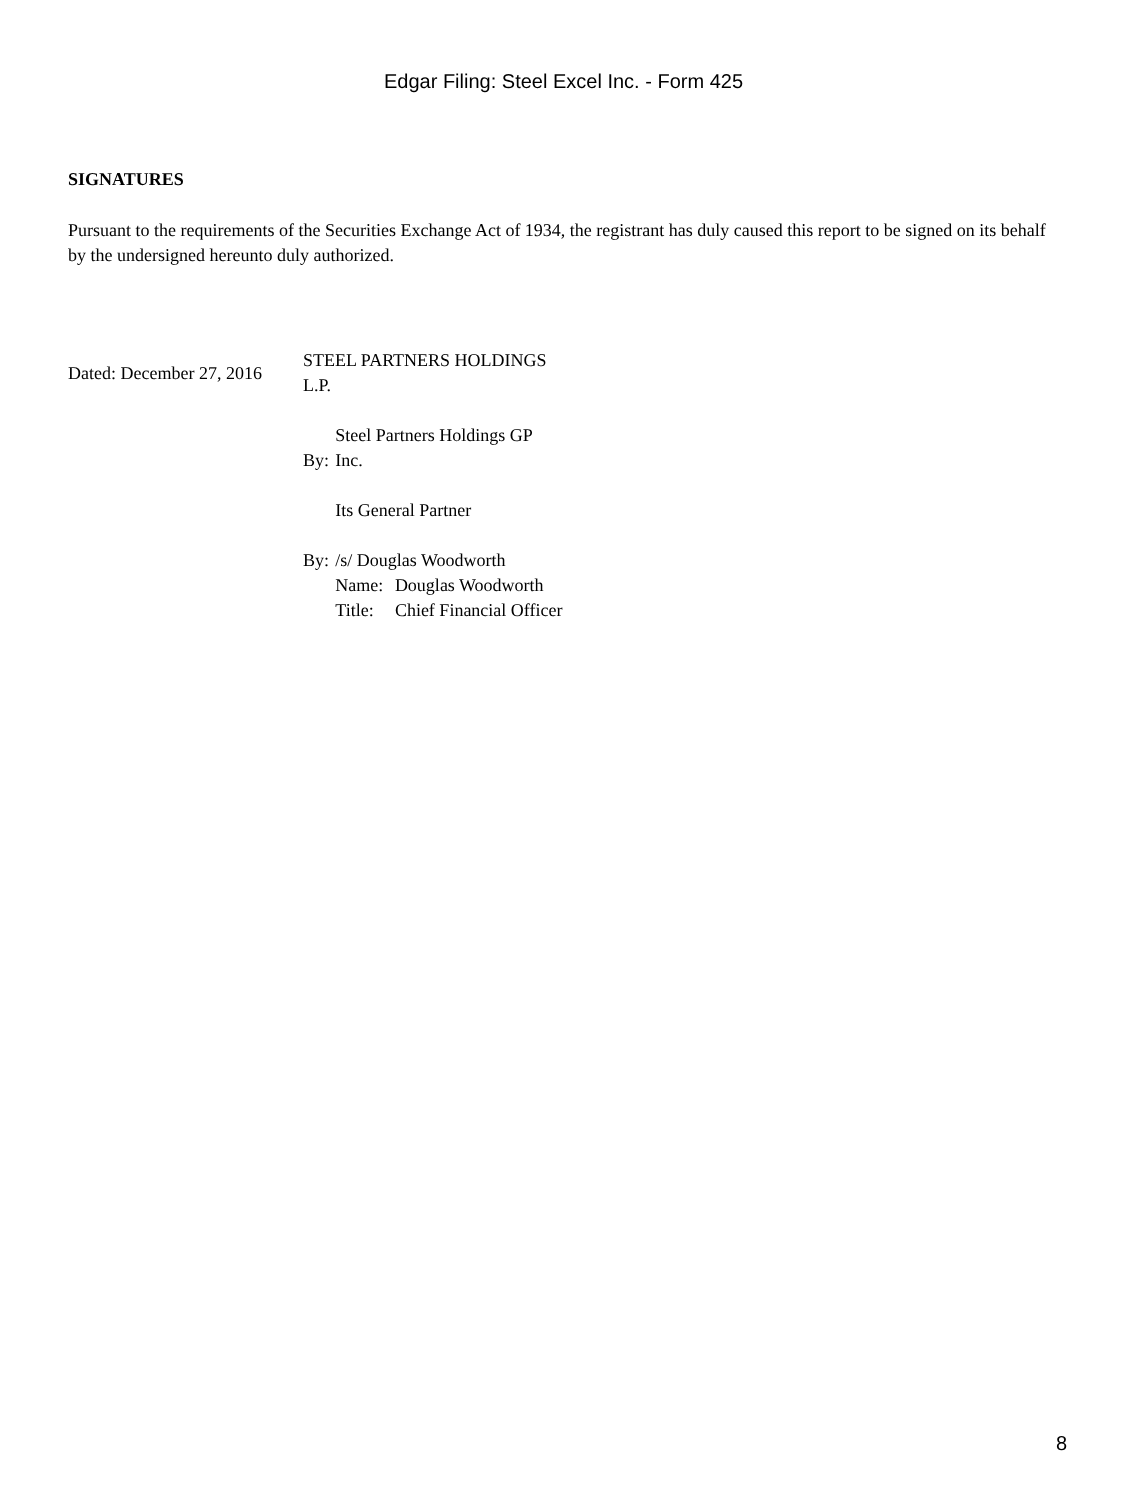Edgar Filing: Steel Excel Inc. - Form 425
SIGNATURES
Pursuant to the requirements of the Securities Exchange Act of 1934, the registrant has duly caused this report to be signed on its behalf by the undersigned hereunto duly authorized.
| Dated: December 27, 2016 | STEEL PARTNERS HOLDINGS L.P. | | |
| | By: | Steel Partners Holdings GP Inc. | |
| | | Its General Partner | |
| | By: | /s/ Douglas Woodworth | |
| | | Name: | Douglas Woodworth |
| | | Title: | Chief Financial Officer |
8